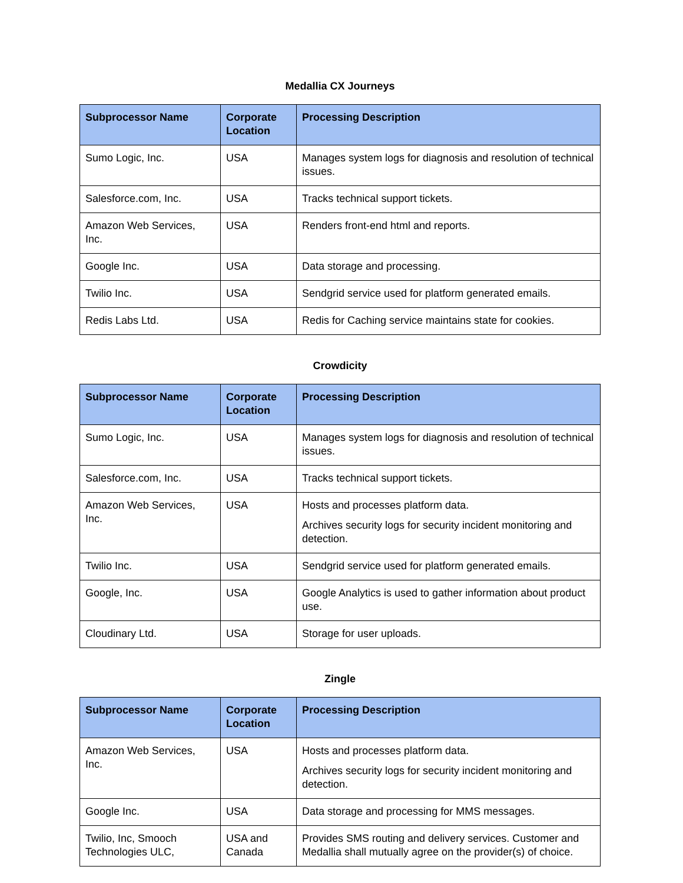Medallia CX Journeys
| Subprocessor Name | Corporate Location | Processing Description |
| --- | --- | --- |
| Sumo Logic, Inc. | USA | Manages system logs for diagnosis and resolution of technical issues. |
| Salesforce.com, Inc. | USA | Tracks technical support tickets. |
| Amazon Web Services, Inc. | USA | Renders front-end html and reports. |
| Google Inc. | USA | Data storage and processing. |
| Twilio Inc. | USA | Sendgrid service used for platform generated emails. |
| Redis Labs Ltd. | USA | Redis for Caching service maintains state for cookies. |
Crowdicity
| Subprocessor Name | Corporate Location | Processing Description |
| --- | --- | --- |
| Sumo Logic, Inc. | USA | Manages system logs for diagnosis and resolution of technical issues. |
| Salesforce.com, Inc. | USA | Tracks technical support tickets. |
| Amazon Web Services, Inc. | USA | Hosts and processes platform data. Archives security logs for security incident monitoring and detection. |
| Twilio Inc. | USA | Sendgrid service used for platform generated emails. |
| Google, Inc. | USA | Google Analytics is used to gather information about product use. |
| Cloudinary Ltd. | USA | Storage for user uploads. |
Zingle
| Subprocessor Name | Corporate Location | Processing Description |
| --- | --- | --- |
| Amazon Web Services, Inc. | USA | Hosts and processes platform data. Archives security logs for security incident monitoring and detection. |
| Google Inc. | USA | Data storage and processing for MMS messages. |
| Twilio, Inc, Smooch Technologies ULC, | USA and Canada | Provides SMS routing and delivery services. Customer and Medallia shall mutually agree on the provider(s) of choice. |